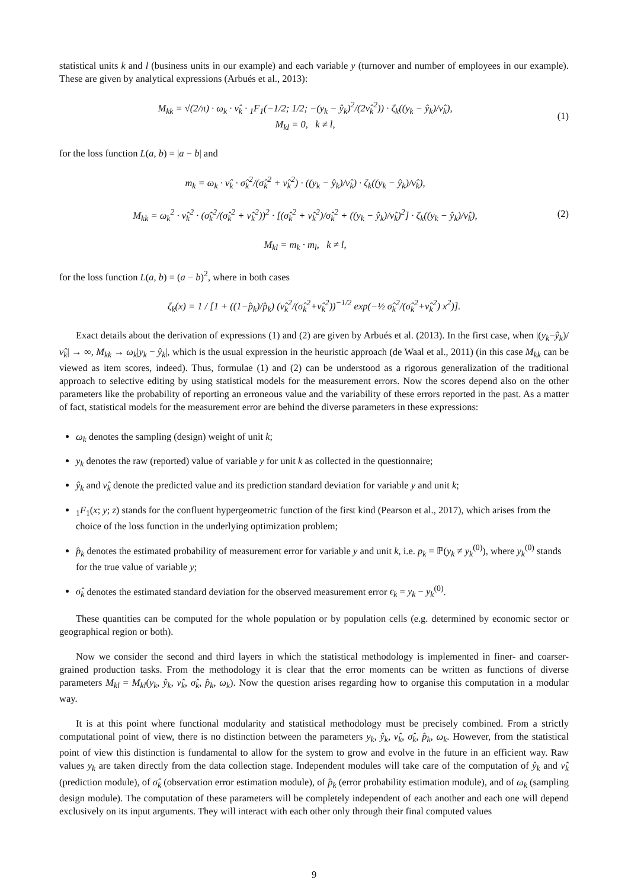statistical units k and l (business units in our example) and each variable y (turnover and number of employees in our example). These are given by analytical expressions (Arbués et al., 2013):
M<sub>kk</sub> = √(2/π) · ω<sub>k</sub> · ν̂<sub>k</sub> · <sub>1</sub>F<sub>1</sub>(−1/2; 1/2; −(y<sub>k</sub> − ŷ<sub>k</sub>)<sup>2</sup>/(2ν̂<sub>k</sub><sup>2</sup>)) · ζ<sub>k</sub>((y<sub>k</sub> − ŷ<sub>k</sub>)/ν̂<sub>k</sub>),
M<sub>kl</sub> = 0, k ≠ l,
(1)
for the loss function L(a, b) = |a − b| and
m<sub>k</sub> = ω<sub>k</sub> · ν̂<sub>k</sub> · σ̂<sub>k</sub><sup>2</sup>/(σ̂<sub>k</sub><sup>2</sup> + ν̂<sub>k</sub><sup>2</sup>) · ((y<sub>k</sub> − ŷ<sub>k</sub>)/ν̂<sub>k</sub>) · ζ<sub>k</sub>((y<sub>k</sub> − ŷ<sub>k</sub>)/ν̂<sub>k</sub>),
M<sub>kk</sub> = ω<sub>k</sub><sup>2</sup> · ν̂<sub>k</sub><sup>2</sup> · (σ̂<sub>k</sub><sup>2</sup>/(σ̂<sub>k</sub><sup>2</sup> + ν̂<sub>k</sub><sup>2</sup>))<sup>2</sup> · [(σ̂<sub>k</sub><sup>2</sup> + ν̂<sub>k</sub><sup>2</sup>)/σ̂<sub>k</sub><sup>2</sup> + ((y<sub>k</sub> − ŷ<sub>k</sub>)/ν̂<sub>k</sub>)<sup>2</sup>] · ζ<sub>k</sub>((y<sub>k</sub> − ŷ<sub>k</sub>)/ν̂<sub>k</sub>),
M<sub>kl</sub> = m<sub>k</sub> · m<sub>l</sub>, k ≠ l,
(2)
for the loss function L(a, b) = (a − b)<sup>2</sup>, where in both cases
ζ<sub>k</sub>(x) = 1 / [1 + ((1−p̂<sub>k</sub>)/p̂<sub>k</sub>) (ν̂<sub>k</sub><sup>2</sup>/(σ̂<sub>k</sub><sup>2</sup>+ν̂<sub>k</sub><sup>2</sup>))<sup>−1/2</sup> exp(−½ σ̂<sub>k</sub><sup>2</sup>/(σ̂<sub>k</sub><sup>2</sup>+ν̂<sub>k</sub><sup>2</sup>) x<sup>2</sup>)].
Exact details about the derivation of expressions (1) and (2) are given by Arbués et al. (2013). In the first case, when |(y<sub>k</sub>−ŷ<sub>k</sub>)/ν̂<sub>k</sub>| → ∞, M<sub>kk</sub> → ω<sub>k</sub>|y<sub>k</sub> − ŷ<sub>k</sub>|, which is the usual expression in the heuristic approach (de Waal et al., 2011) (in this case M<sub>kk</sub> can be viewed as item scores, indeed). Thus, formulae (1) and (2) can be understood as a rigorous generalization of the traditional approach to selective editing by using statistical models for the measurement errors. Now the scores depend also on the other parameters like the probability of reporting an erroneous value and the variability of these errors reported in the past. As a matter of fact, statistical models for the measurement error are behind the diverse parameters in these expressions:
ω<sub>k</sub> denotes the sampling (design) weight of unit k;
y<sub>k</sub> denotes the raw (reported) value of variable y for unit k as collected in the questionnaire;
ŷ<sub>k</sub> and ν̂<sub>k</sub> denote the predicted value and its prediction standard deviation for variable y and unit k;
<sub>1</sub>F<sub>1</sub>(x; y; z) stands for the confluent hypergeometric function of the first kind (Pearson et al., 2017), which arises from the choice of the loss function in the underlying optimization problem;
p̂<sub>k</sub> denotes the estimated probability of measurement error for variable y and unit k, i.e. p<sub>k</sub> = ℙ(y<sub>k</sub> ≠ y<sub>k</sub><sup>(0)</sup>), where y<sub>k</sub><sup>(0)</sup> stands for the true value of variable y;
σ̂<sub>k</sub> denotes the estimated standard deviation for the observed measurement error ϵ<sub>k</sub> = y<sub>k</sub> − y<sub>k</sub><sup>(0)</sup>.
These quantities can be computed for the whole population or by population cells (e.g. determined by economic sector or geographical region or both).
Now we consider the second and third layers in which the statistical methodology is implemented in finer- and coarser-grained production tasks. From the methodology it is clear that the error moments can be written as functions of diverse parameters M<sub>kl</sub> = M<sub>kl</sub>(y<sub>k</sub>, ŷ<sub>k</sub>, ν̂<sub>k</sub>, σ̂<sub>k</sub>, p̂<sub>k</sub>, ω<sub>k</sub>). Now the question arises regarding how to organise this computation in a modular way.
It is at this point where functional modularity and statistical methodology must be precisely combined. From a strictly computational point of view, there is no distinction between the parameters y<sub>k</sub>, ŷ<sub>k</sub>, ν̂<sub>k</sub>, σ̂<sub>k</sub>, p̂<sub>k</sub>, ω<sub>k</sub>. However, from the statistical point of view this distinction is fundamental to allow for the system to grow and evolve in the future in an efficient way. Raw values y<sub>k</sub> are taken directly from the data collection stage. Independent modules will take care of the computation of ŷ<sub>k</sub> and ν̂<sub>k</sub> (prediction module), of σ̂<sub>k</sub> (observation error estimation module), of p̂<sub>k</sub> (error probability estimation module), and of ω<sub>k</sub> (sampling design module). The computation of these parameters will be completely independent of each another and each one will depend exclusively on its input arguments. They will interact with each other only through their final computed values
9